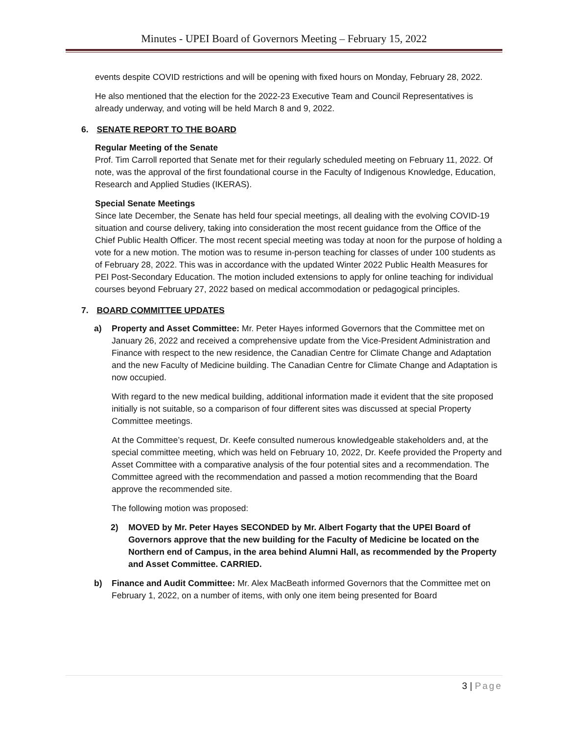Minutes - UPEI Board of Governors Meeting – February 15, 2022
events despite COVID restrictions and will be opening with fixed hours on Monday, February 28, 2022.
He also mentioned that the election for the 2022-23 Executive Team and Council Representatives is already underway, and voting will be held March 8 and 9, 2022.
6. SENATE REPORT TO THE BOARD
Regular Meeting of the Senate
Prof. Tim Carroll reported that Senate met for their regularly scheduled meeting on February 11, 2022. Of note, was the approval of the first foundational course in the Faculty of Indigenous Knowledge, Education, Research and Applied Studies (IKERAS).
Special Senate Meetings
Since late December, the Senate has held four special meetings, all dealing with the evolving COVID-19 situation and course delivery, taking into consideration the most recent guidance from the Office of the Chief Public Health Officer. The most recent special meeting was today at noon for the purpose of holding a vote for a new motion. The motion was to resume in-person teaching for classes of under 100 students as of February 28, 2022. This was in accordance with the updated Winter 2022 Public Health Measures for PEI Post-Secondary Education. The motion included extensions to apply for online teaching for individual courses beyond February 27, 2022 based on medical accommodation or pedagogical principles.
7. BOARD COMMITTEE UPDATES
a) Property and Asset Committee: Mr. Peter Hayes informed Governors that the Committee met on January 26, 2022 and received a comprehensive update from the Vice-President Administration and Finance with respect to the new residence, the Canadian Centre for Climate Change and Adaptation and the new Faculty of Medicine building. The Canadian Centre for Climate Change and Adaptation is now occupied.
With regard to the new medical building, additional information made it evident that the site proposed initially is not suitable, so a comparison of four different sites was discussed at special Property Committee meetings.
At the Committee’s request, Dr. Keefe consulted numerous knowledgeable stakeholders and, at the special committee meeting, which was held on February 10, 2022, Dr. Keefe provided the Property and Asset Committee with a comparative analysis of the four potential sites and a recommendation. The Committee agreed with the recommendation and passed a motion recommending that the Board approve the recommended site.
The following motion was proposed:
2) MOVED by Mr. Peter Hayes SECONDED by Mr. Albert Fogarty that the UPEI Board of Governors approve that the new building for the Faculty of Medicine be located on the Northern end of Campus, in the area behind Alumni Hall, as recommended by the Property and Asset Committee. CARRIED.
b) Finance and Audit Committee: Mr. Alex MacBeath informed Governors that the Committee met on February 1, 2022, on a number of items, with only one item being presented for Board
3 | Page